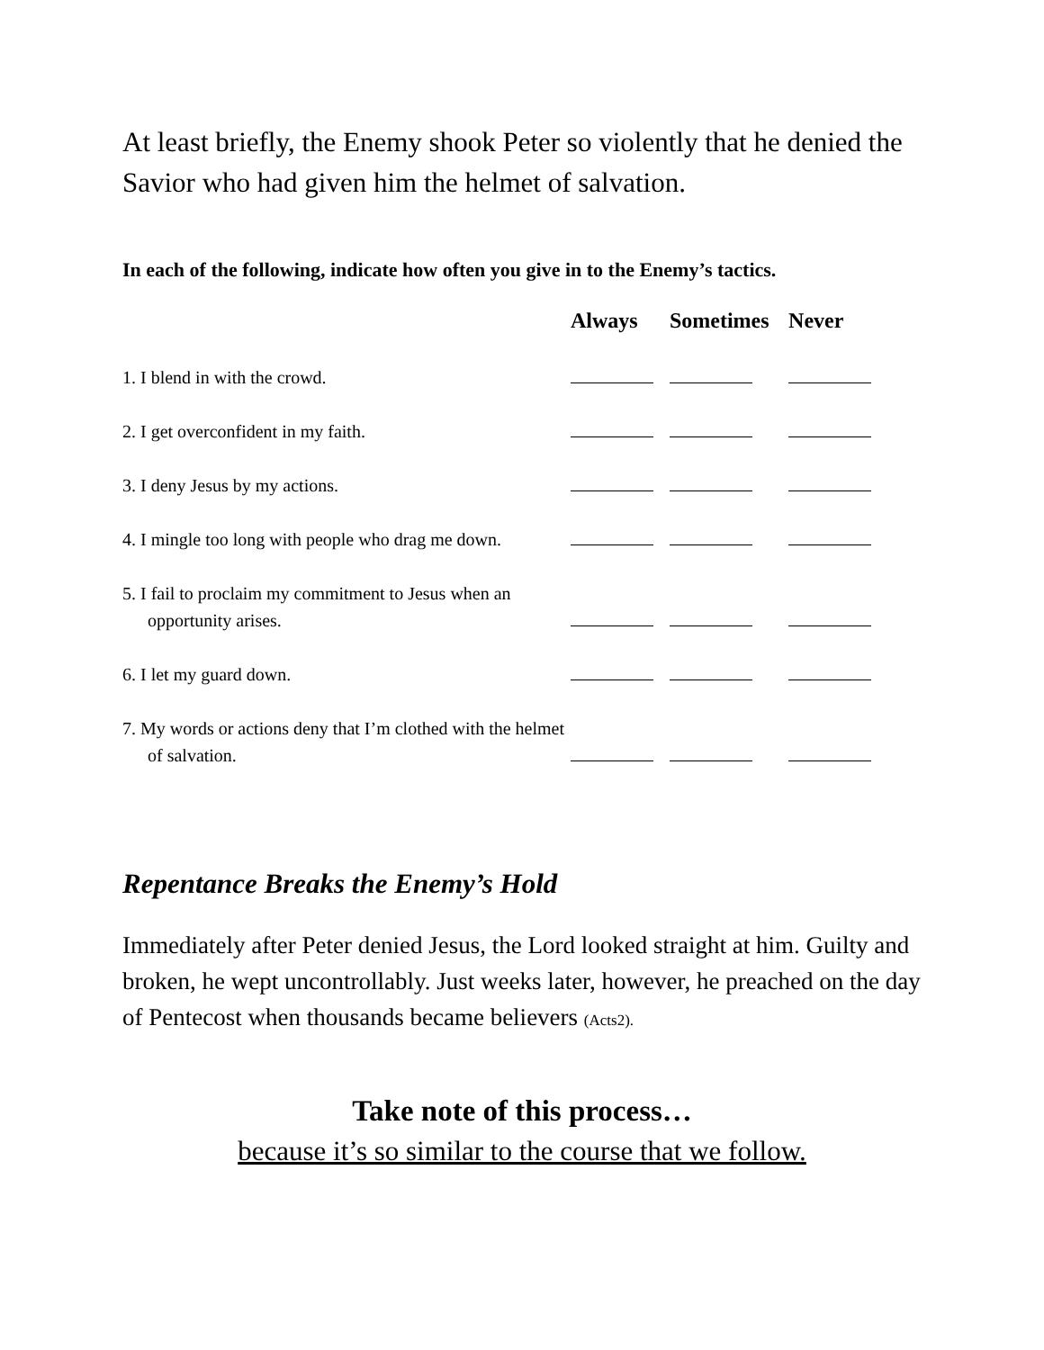At least briefly, the Enemy shook Peter so violently that he denied the Savior who had given him the helmet of salvation.
In each of the following, indicate how often you give in to the Enemy’s tactics.
| | Always | Sometimes | Never |
| --- | --- | --- | --- |
| 1. I blend in with the crowd. | | | |
| 2. I get overconfident in my faith. | | | |
| 3. I deny Jesus by my actions. | | | |
| 4. I mingle too long with people who drag me down. | | | |
| 5. I fail to proclaim my commitment to Jesus when an opportunity arises. | | | |
| 6. I let my guard down. | | | |
| 7. My words or actions deny that I’m clothed with the helmet of salvation. | | | |
Repentance Breaks the Enemy’s Hold
Immediately after Peter denied Jesus, the Lord looked straight at him. Guilty and broken, he wept uncontrollably. Just weeks later, however, he preached on the day of Pentecost when thousands became believers (Acts2).
Take note of this process…
because it’s so similar to the course that we follow.